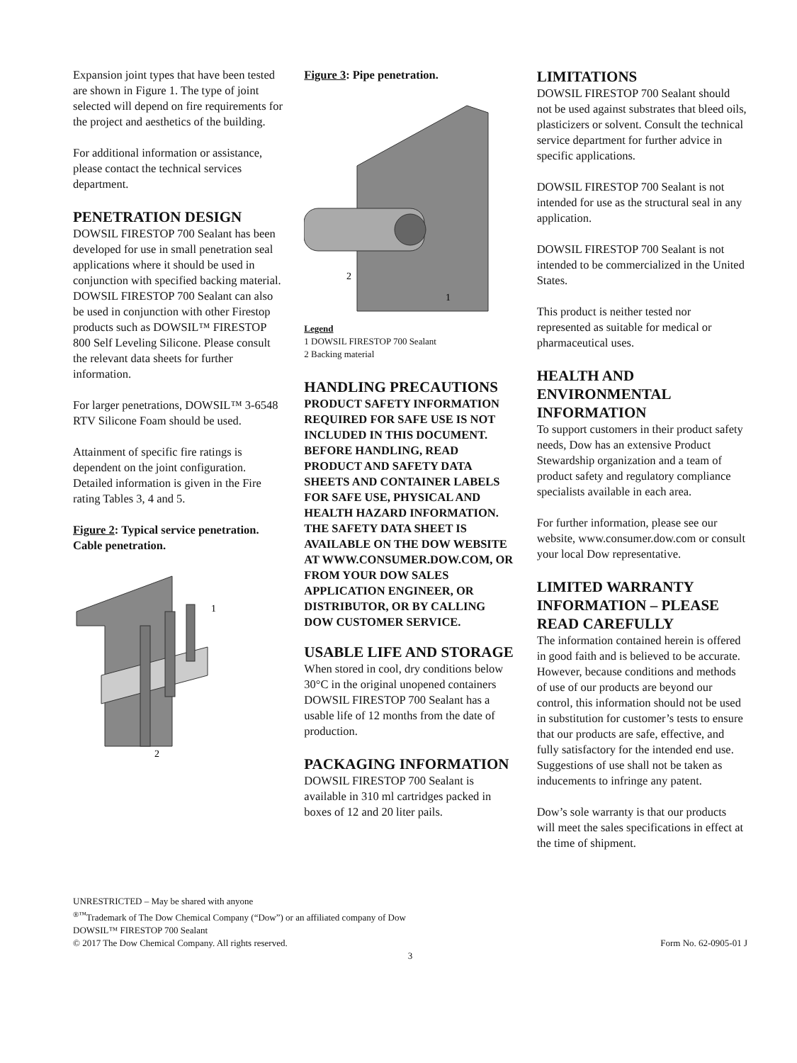Expansion joint types that have been tested are shown in Figure 1. The type of joint selected will depend on fire requirements for the project and aesthetics of the building.
For additional information or assistance, please contact the technical services department.
PENETRATION DESIGN
DOWSIL FIRESTOP 700 Sealant has been developed for use in small penetration seal applications where it should be used in conjunction with specified backing material. DOWSIL FIRESTOP 700 Sealant can also be used in conjunction with other Firestop products such as DOWSIL™ FIRESTOP 800 Self Leveling Silicone. Please consult the relevant data sheets for further information.
For larger penetrations, DOWSIL™ 3-6548 RTV Silicone Foam should be used.
Attainment of specific fire ratings is dependent on the joint configuration. Detailed information is given in the Fire rating Tables 3, 4 and 5.
Figure 2: Typical service penetration. Cable penetration.
1
2
Figure 3: Pipe penetration.
2
1
Legend
1 DOWSIL FIRESTOP 700 Sealant
2 Backing material
HANDLING PRECAUTIONS
PRODUCT SAFETY INFORMATION REQUIRED FOR SAFE USE IS NOT INCLUDED IN THIS DOCUMENT. BEFORE HANDLING, READ PRODUCT AND SAFETY DATA SHEETS AND CONTAINER LABELS FOR SAFE USE, PHYSICAL AND HEALTH HAZARD INFORMATION. THE SAFETY DATA SHEET IS AVAILABLE ON THE DOW WEBSITE AT WWW.CONSUMER.DOW.COM, OR FROM YOUR DOW SALES APPLICATION ENGINEER, OR DISTRIBUTOR, OR BY CALLING DOW CUSTOMER SERVICE.
USABLE LIFE AND STORAGE
When stored in cool, dry conditions below 30°C in the original unopened containers DOWSIL FIRESTOP 700 Sealant has a usable life of 12 months from the date of production.
PACKAGING INFORMATION
DOWSIL FIRESTOP 700 Sealant is available in 310 ml cartridges packed in boxes of 12 and 20 liter pails.
LIMITATIONS
DOWSIL FIRESTOP 700 Sealant should not be used against substrates that bleed oils, plasticizers or solvent. Consult the technical service department for further advice in specific applications.
DOWSIL FIRESTOP 700 Sealant is not intended for use as the structural seal in any application.
DOWSIL FIRESTOP 700 Sealant is not intended to be commercialized in the United States.
This product is neither tested nor represented as suitable for medical or pharmaceutical uses.
HEALTH AND ENVIRONMENTAL INFORMATION
To support customers in their product safety needs, Dow has an extensive Product Stewardship organization and a team of product safety and regulatory compliance specialists available in each area.
For further information, please see our website, www.consumer.dow.com or consult your local Dow representative.
LIMITED WARRANTY INFORMATION – PLEASE READ CAREFULLY
The information contained herein is offered in good faith and is believed to be accurate. However, because conditions and methods of use of our products are beyond our control, this information should not be used in substitution for customer’s tests to ensure that our products are safe, effective, and fully satisfactory for the intended end use. Suggestions of use shall not be taken as inducements to infringe any patent.
Dow’s sole warranty is that our products will meet the sales specifications in effect at the time of shipment.
UNRESTRICTED – May be shared with anyone
<sup>®™</sup>Trademark of The Dow Chemical Company (“Dow”) or an affiliated company of Dow
DOWSIL™ FIRESTOP 700 Sealant
© 2017 The Dow Chemical Company. All rights reserved. Form No. 62-0905-01 J
3